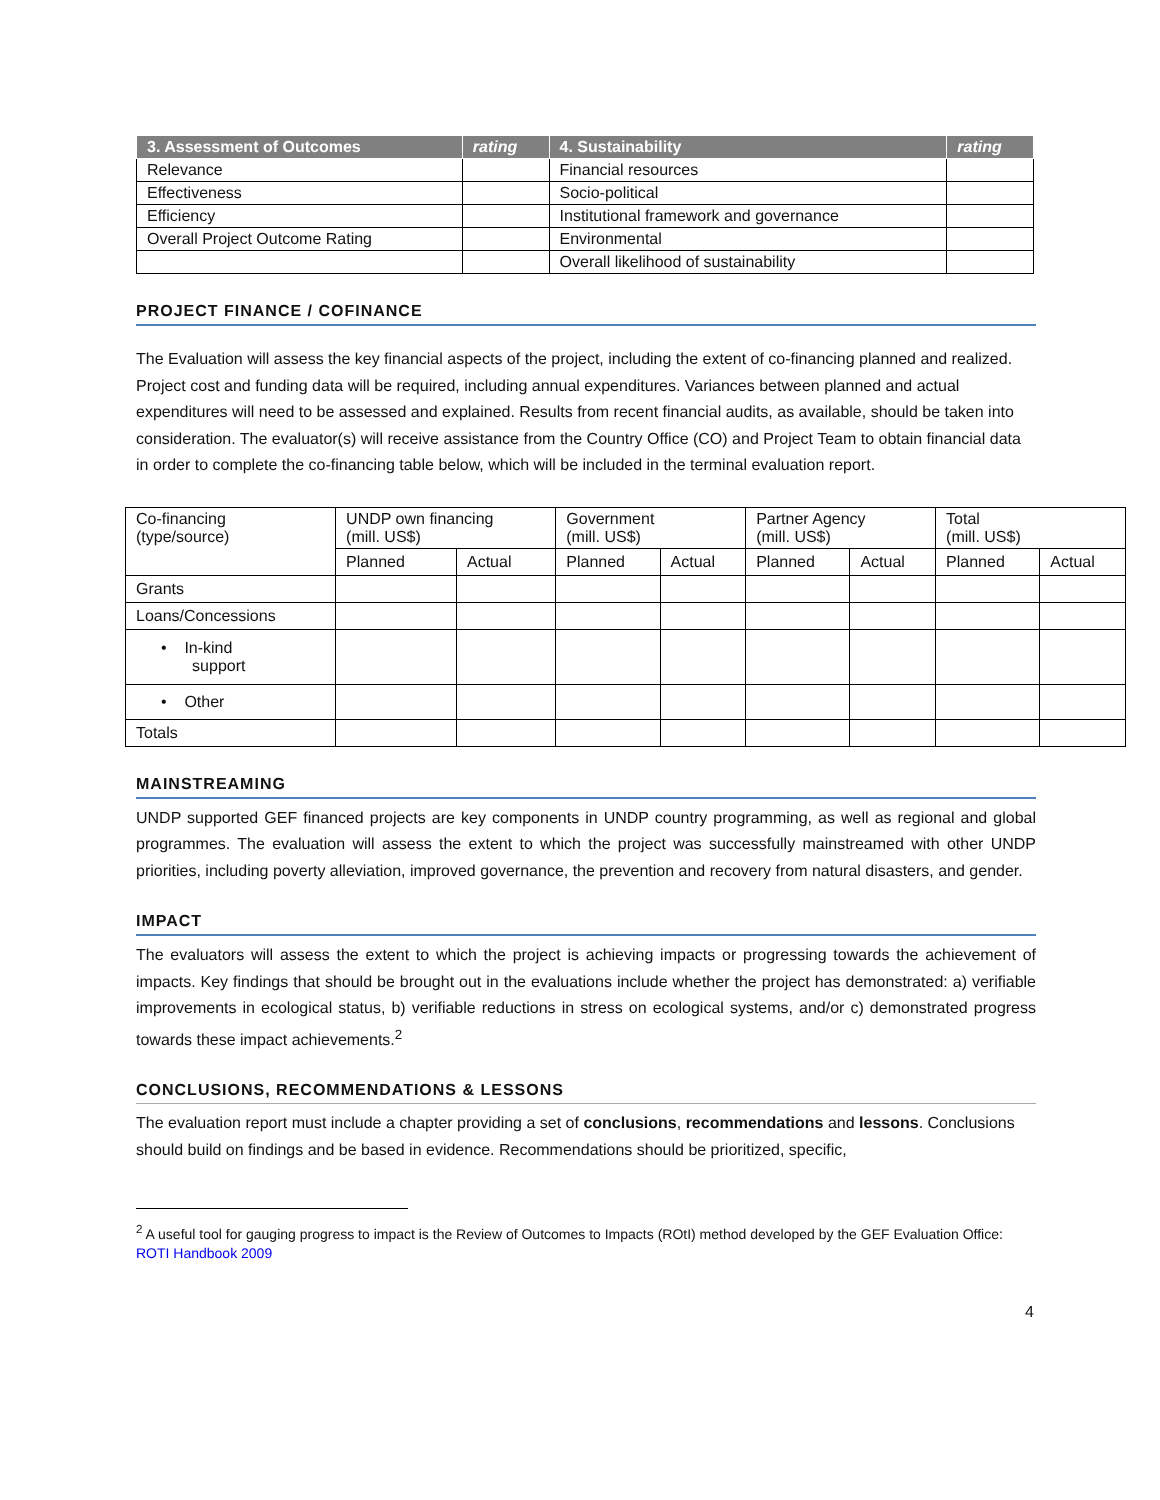| 3. Assessment of Outcomes | rating | 4. Sustainability | rating |
| --- | --- | --- | --- |
| Relevance | | Financial resources | |
| Effectiveness | | Socio-political | |
| Efficiency | | Institutional framework and governance | |
| Overall Project Outcome Rating | | Environmental | |
| | | Overall likelihood of sustainability | |
PROJECT FINANCE / COFINANCE
The Evaluation will assess the key financial aspects of the project, including the extent of co-financing planned and realized. Project cost and funding data will be required, including annual expenditures. Variances between planned and actual expenditures will need to be assessed and explained. Results from recent financial audits, as available, should be taken into consideration. The evaluator(s) will receive assistance from the Country Office (CO) and Project Team to obtain financial data in order to complete the co-financing table below, which will be included in the terminal evaluation report.
| Co-financing (type/source) | UNDP own financing (mill. US$) | | Government (mill. US$) | | Partner Agency (mill. US$) | | Total (mill. US$) | |
| | Planned | Actual | Planned | Actual | Planned | Actual | Planned | Actual |
| Grants | | | | | | | | |
| Loans/Concessions | | | | | | | | |
| • In-kind support | | | | | | | | |
| • Other | | | | | | | | |
| Totals | | | | | | | | |
MAINSTREAMING
UNDP supported GEF financed projects are key components in UNDP country programming, as well as regional and global programmes. The evaluation will assess the extent to which the project was successfully mainstreamed with other UNDP priorities, including poverty alleviation, improved governance, the prevention and recovery from natural disasters, and gender.
IMPACT
The evaluators will assess the extent to which the project is achieving impacts or progressing towards the achievement of impacts. Key findings that should be brought out in the evaluations include whether the project has demonstrated: a) verifiable improvements in ecological status, b) verifiable reductions in stress on ecological systems, and/or c) demonstrated progress towards these impact achievements.<sup>2</sup>
CONCLUSIONS, RECOMMENDATIONS & LESSONS
The evaluation report must include a chapter providing a set of conclusions, recommendations and lessons. Conclusions should build on findings and be based in evidence. Recommendations should be prioritized, specific,
<sup>2</sup> A useful tool for gauging progress to impact is the Review of Outcomes to Impacts (ROtI) method developed by the GEF Evaluation Office: ROTI Handbook 2009
4